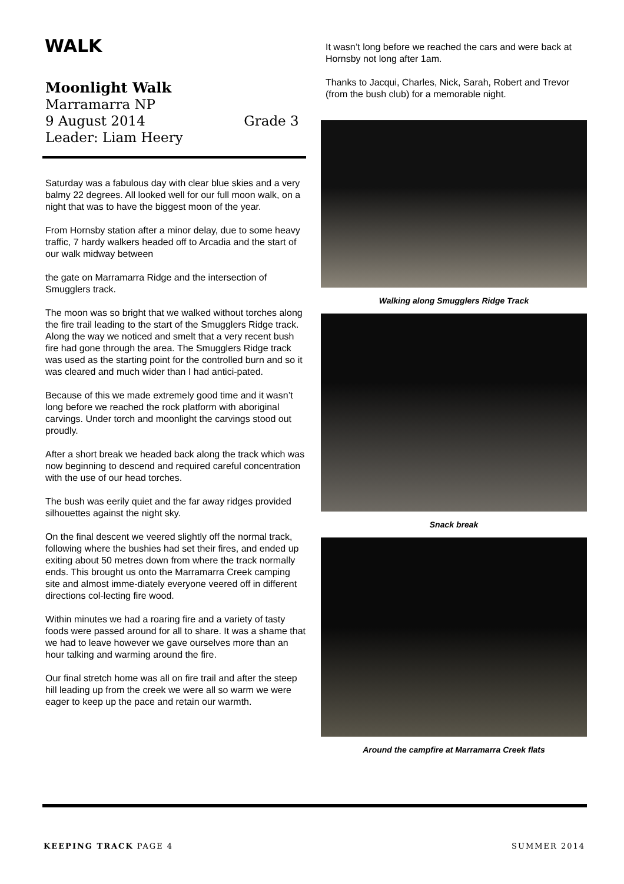WALK
Moonlight Walk
Marramarra NP
9 August 2014 Grade 3
Leader: Liam Heery
Saturday was a fabulous day with clear blue skies and a very balmy 22 degrees. All looked well for our full moon walk, on a night that was to have the biggest moon of the year.
From Hornsby station after a minor delay, due to some heavy traffic, 7 hardy walkers headed off to Arcadia and the start of our walk midway between
the gate on Marramarra Ridge and the intersection of Smugglers track.
The moon was so bright that we walked without torches along the fire trail leading to the start of the Smugglers Ridge track. Along the way we noticed and smelt that a very recent bush fire had gone through the area. The Smugglers Ridge track was used as the starting point for the controlled burn and so it was cleared and much wider than I had antici-pated.
Because of this we made extremely good time and it wasn’t long before we reached the rock platform with aboriginal carvings. Under torch and moonlight the carvings stood out proudly.
After a short break we headed back along the track which was now beginning to descend and required careful concentration with the use of our head torches.
The bush was eerily quiet and the far away ridges provided silhouettes against the night sky.
On the final descent we veered slightly off the normal track, following where the bushies had set their fires, and ended up exiting about 50 metres down from where the track normally ends. This brought us onto the Marramarra Creek camping site and almost imme-diately everyone veered off in different directions col-lecting fire wood.
Within minutes we had a roaring fire and a variety of tasty foods were passed around for all to share. It was a shame that we had to leave however we gave ourselves more than an hour talking and warming around the fire.
Our final stretch home was all on fire trail and after the steep hill leading up from the creek we were all so warm we were eager to keep up the pace and retain our warmth.
It wasn’t long before we reached the cars and were back at Hornsby not long after 1am.
Thanks to Jacqui, Charles, Nick, Sarah, Robert and Trevor (from the bush club) for a memorable night.
Walking along Smugglers Ridge Track
Snack break
Around the campfire at Marramarra Creek flats
KEEPING TRACK PAGE 4 SUMMER 2014